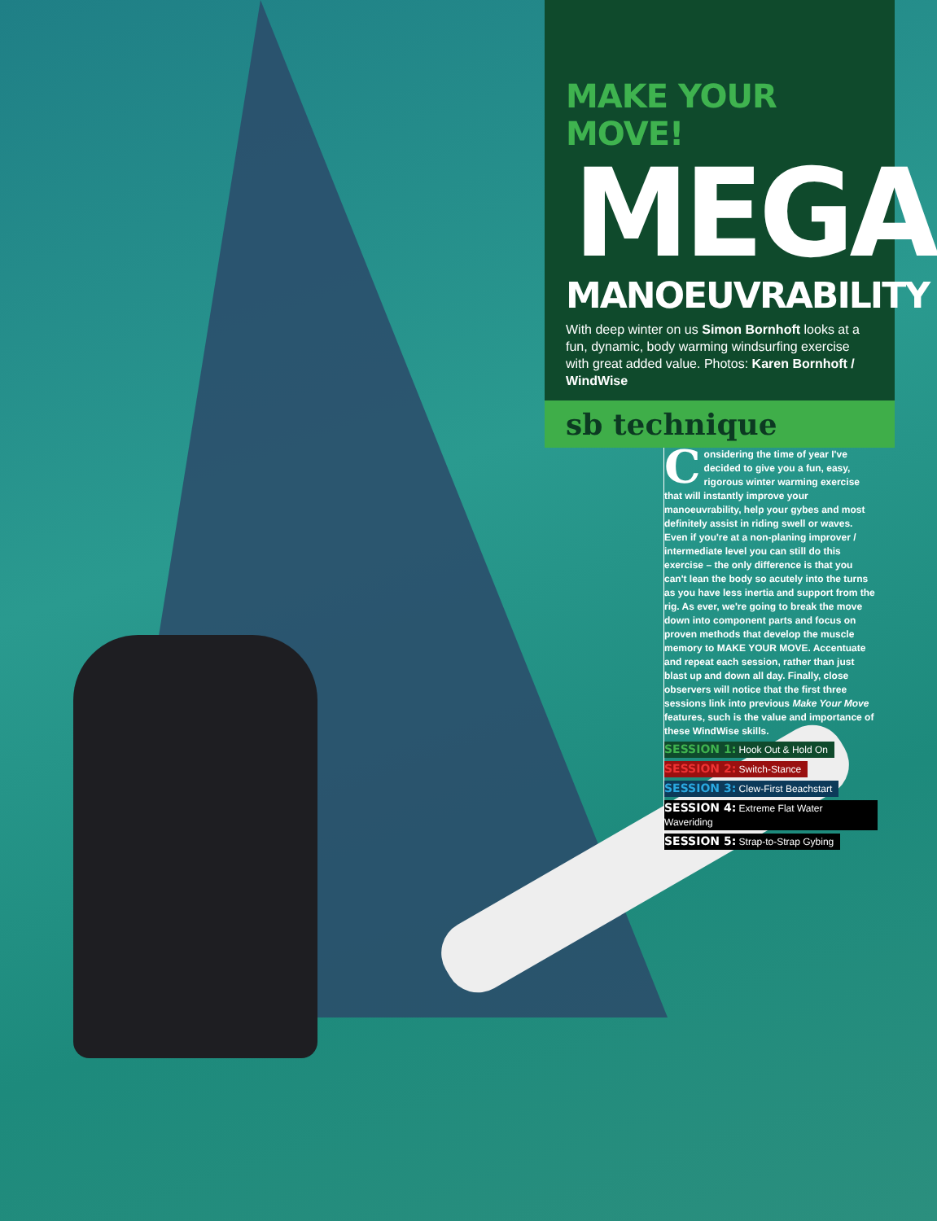MAKE YOUR MOVE!
MEGA
MANOEUVRABILITY
With deep winter on us Simon Bornhoft looks at a fun, dynamic, body warming windsurfing exercise with great added value. Photos: Karen Bornhoft / WindWise
sb technique
Considering the time of year I've decided to give you a fun, easy, rigorous winter warming exercise that will instantly improve your manoeuvrability, help your gybes and most definitely assist in riding swell or waves. Even if you're at a non-planing improver / intermediate level you can still do this exercise – the only difference is that you can't lean the body so acutely into the turns as you have less inertia and support from the rig. As ever, we're going to break the move down into component parts and focus on proven methods that develop the muscle memory to MAKE YOUR MOVE. Accentuate and repeat each session, rather than just blast up and down all day. Finally, close observers will notice that the first three sessions link into previous Make Your Move features, such is the value and importance of these WindWise skills.
SESSION 1: Hook Out & Hold On
SESSION 2: Switch-Stance
SESSION 3: Clew-First Beachstart
SESSION 4: Extreme Flat Water Waveriding
SESSION 5: Strap-to-Strap Gybing